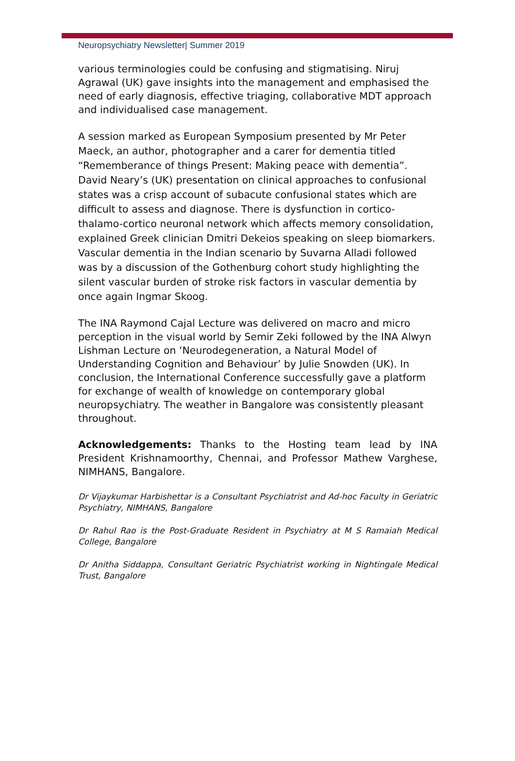Neuropsychiatry Newsletter| Summer 2019
various terminologies could be confusing and stigmatising. Niruj Agrawal (UK) gave insights into the management and emphasised the need of early diagnosis, effective triaging, collaborative MDT approach and individualised case management.
A session marked as European Symposium presented by Mr Peter Maeck, an author, photographer and a carer for dementia titled “Rememberance of things Present: Making peace with dementia”. David Neary’s (UK) presentation on clinical approaches to confusional states was a crisp account of subacute confusional states which are difficult to assess and diagnose. There is dysfunction in cortico- thalamo-cortico neuronal network which affects memory consolidation, explained Greek clinician Dmitri Dekeios speaking on sleep biomarkers. Vascular dementia in the Indian scenario by Suvarna Alladi followed was by a discussion of the Gothenburg cohort study highlighting the silent vascular burden of stroke risk factors in vascular dementia by once again Ingmar Skoog.
The INA Raymond Cajal Lecture was delivered on macro and micro perception in the visual world by Semir Zeki followed by the INA Alwyn Lishman Lecture on ‘Neurodegeneration, a Natural Model of Understanding Cognition and Behaviour’ by Julie Snowden (UK). In conclusion, the International Conference successfully gave a platform for exchange of wealth of knowledge on contemporary global neuropsychiatry. The weather in Bangalore was consistently pleasant throughout.
Acknowledgements: Thanks to the Hosting team lead by INA President Krishnamoorthy, Chennai, and Professor Mathew Varghese, NIMHANS, Bangalore.
Dr Vijaykumar Harbishettar is a Consultant Psychiatrist and Ad-hoc Faculty in Geriatric Psychiatry, NIMHANS, Bangalore
Dr Rahul Rao is the Post-Graduate Resident in Psychiatry at M S Ramaiah Medical College, Bangalore
Dr Anitha Siddappa, Consultant Geriatric Psychiatrist working in Nightingale Medical Trust, Bangalore